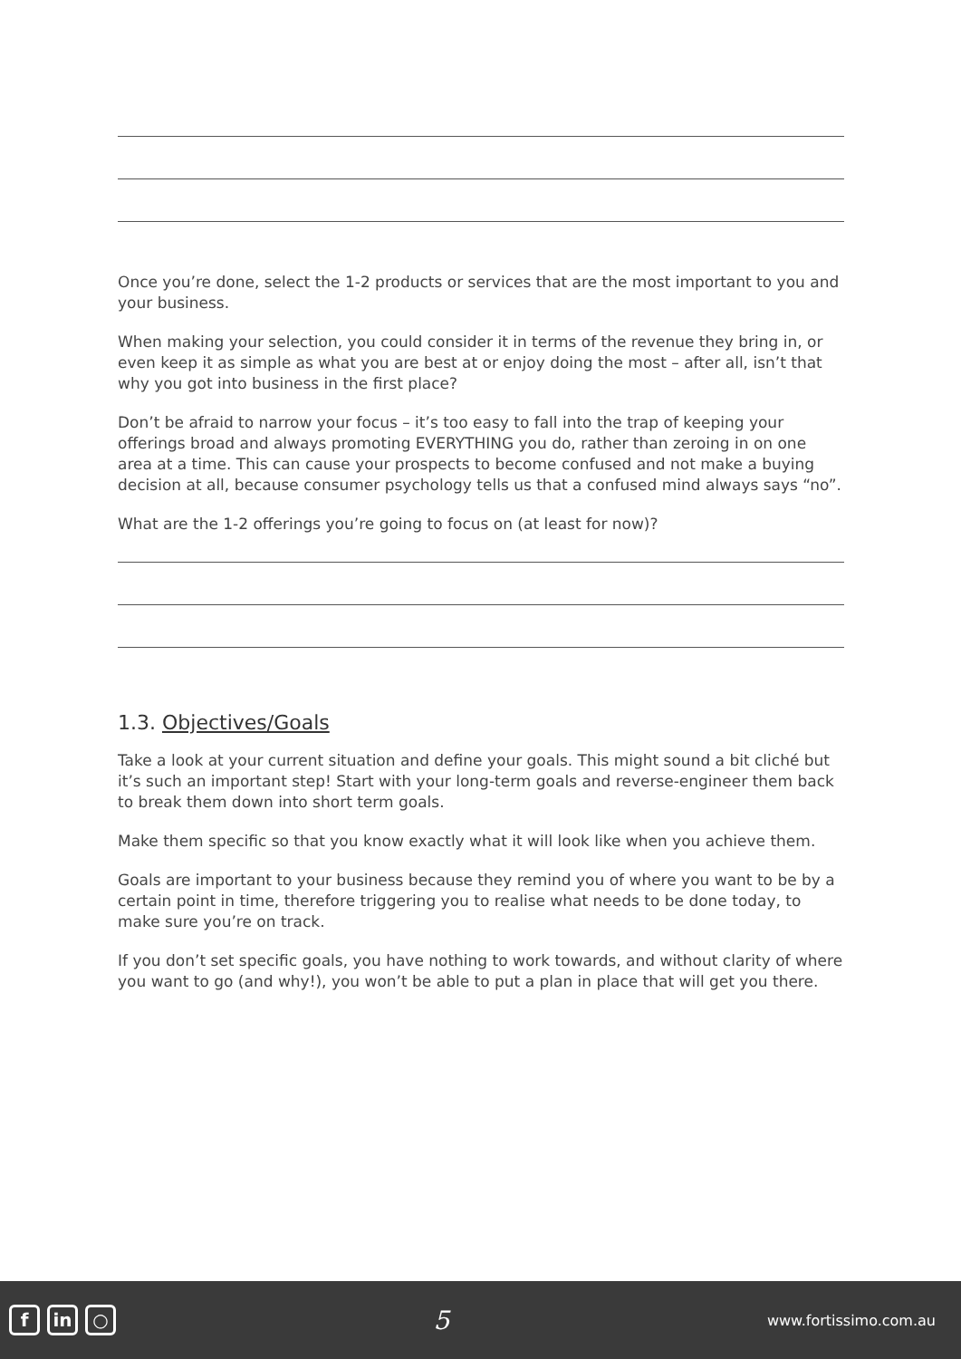Once you’re done, select the 1-2 products or services that are the most important to you and your business.
When making your selection, you could consider it in terms of the revenue they bring in, or even keep it as simple as what you are best at or enjoy doing the most – after all, isn’t that why you got into business in the first place?
Don’t be afraid to narrow your focus – it’s too easy to fall into the trap of keeping your offerings broad and always promoting EVERYTHING you do, rather than zeroing in on one area at a time. This can cause your prospects to become confused and not make a buying decision at all, because consumer psychology tells us that a confused mind always says “no”.
What are the 1-2 offerings you’re going to focus on (at least for now)?
1.3. Objectives/Goals
Take a look at your current situation and define your goals. This might sound a bit cliché but it’s such an important step! Start with your long-term goals and reverse-engineer them back to break them down into short term goals.
Make them specific so that you know exactly what it will look like when you achieve them.
Goals are important to your business because they remind you of where you want to be by a certain point in time, therefore triggering you to realise what needs to be done today, to make sure you’re on track.
If you don’t set specific goals, you have nothing to work towards, and without clarity of where you want to go (and why!), you won’t be able to put a plan in place that will get you there.
f in ○
5
www.fortissimo.com.au